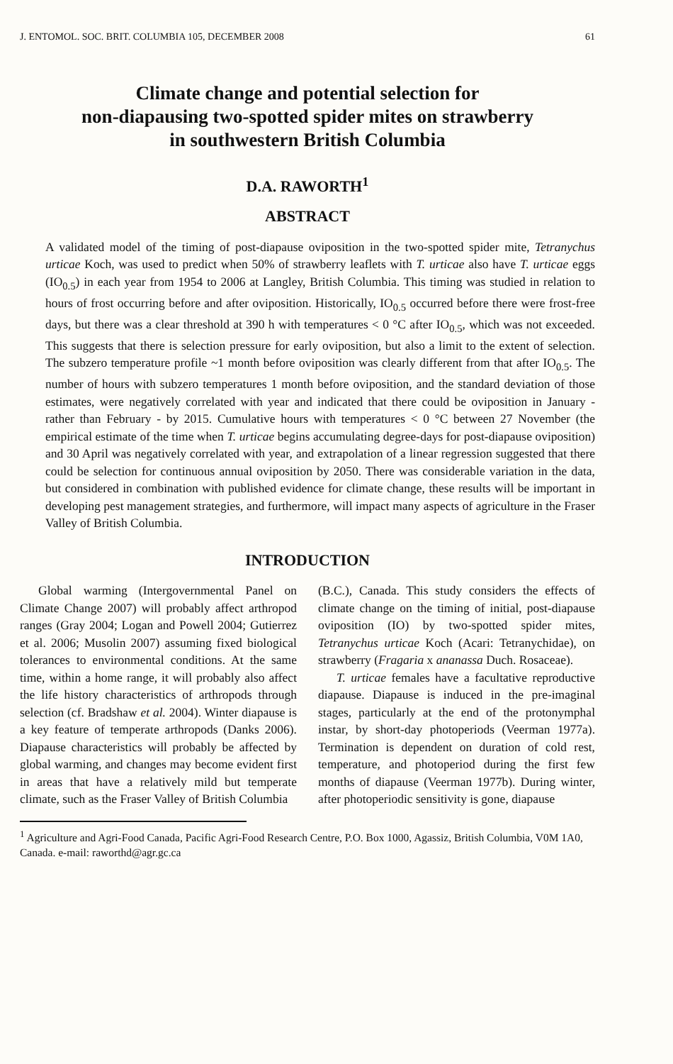J. ENTOMOL. SOC. BRIT. COLUMBIA 105, DECEMBER 2008 61
Climate change and potential selection for
non-diapausing two-spotted spider mites on strawberry
in southwestern British Columbia
D.A. RAWORTH<sup>1</sup>
ABSTRACT
A validated model of the timing of post-diapause oviposition in the two-spotted spider mite, Tetranychus urticae Koch, was used to predict when 50% of strawberry leaflets with T. urticae also have T. urticae eggs (IO<sub>0.5</sub>) in each year from 1954 to 2006 at Langley, British Columbia. This timing was studied in relation to hours of frost occurring before and after oviposition. Historically, IO<sub>0.5</sub> occurred before there were frost-free days, but there was a clear threshold at 390 h with temperatures < 0 °C after IO<sub>0.5</sub>, which was not exceeded. This suggests that there is selection pressure for early oviposition, but also a limit to the extent of selection. The subzero temperature profile ~1 month before oviposition was clearly different from that after IO<sub>0.5</sub>. The number of hours with subzero temperatures 1 month before oviposition, and the standard deviation of those estimates, were negatively correlated with year and indicated that there could be oviposition in January - rather than February - by 2015. Cumulative hours with temperatures < 0 °C between 27 November (the empirical estimate of the time when T. urticae begins accumulating degree-days for post-diapause oviposition) and 30 April was negatively correlated with year, and extrapolation of a linear regression suggested that there could be selection for continuous annual oviposition by 2050. There was considerable variation in the data, but considered in combination with published evidence for climate change, these results will be important in developing pest management strategies, and furthermore, will impact many aspects of agriculture in the Fraser Valley of British Columbia.
INTRODUCTION
Global warming (Intergovernmental Panel on Climate Change 2007) will probably affect arthropod ranges (Gray 2004; Logan and Powell 2004; Gutierrez et al. 2006; Musolin 2007) assuming fixed biological tolerances to environmental conditions. At the same time, within a home range, it will probably also affect the life history characteristics of arthropods through selection (cf. Bradshaw et al. 2004). Winter diapause is a key feature of temperate arthropods (Danks 2006). Diapause characteristics will probably be affected by global warming, and changes may become evident first in areas that have a relatively mild but temperate climate, such as the Fraser Valley of British Columbia
(B.C.), Canada. This study considers the effects of climate change on the timing of initial, post-diapause oviposition (IO) by two-spotted spider mites, Tetranychus urticae Koch (Acari: Tetranychidae), on strawberry (Fragaria x ananassa Duch. Rosaceae).
T. urticae females have a facultative reproductive diapause. Diapause is induced in the pre-imaginal stages, particularly at the end of the protonymphal instar, by short-day photoperiods (Veerman 1977a). Termination is dependent on duration of cold rest, temperature, and photoperiod during the first few months of diapause (Veerman 1977b). During winter, after photoperiodic sensitivity is gone, diapause
<sup>1</sup> Agriculture and Agri-Food Canada, Pacific Agri-Food Research Centre, P.O. Box 1000, Agassiz, British Columbia, V0M 1A0, Canada. e-mail: raworthd@agr.gc.ca